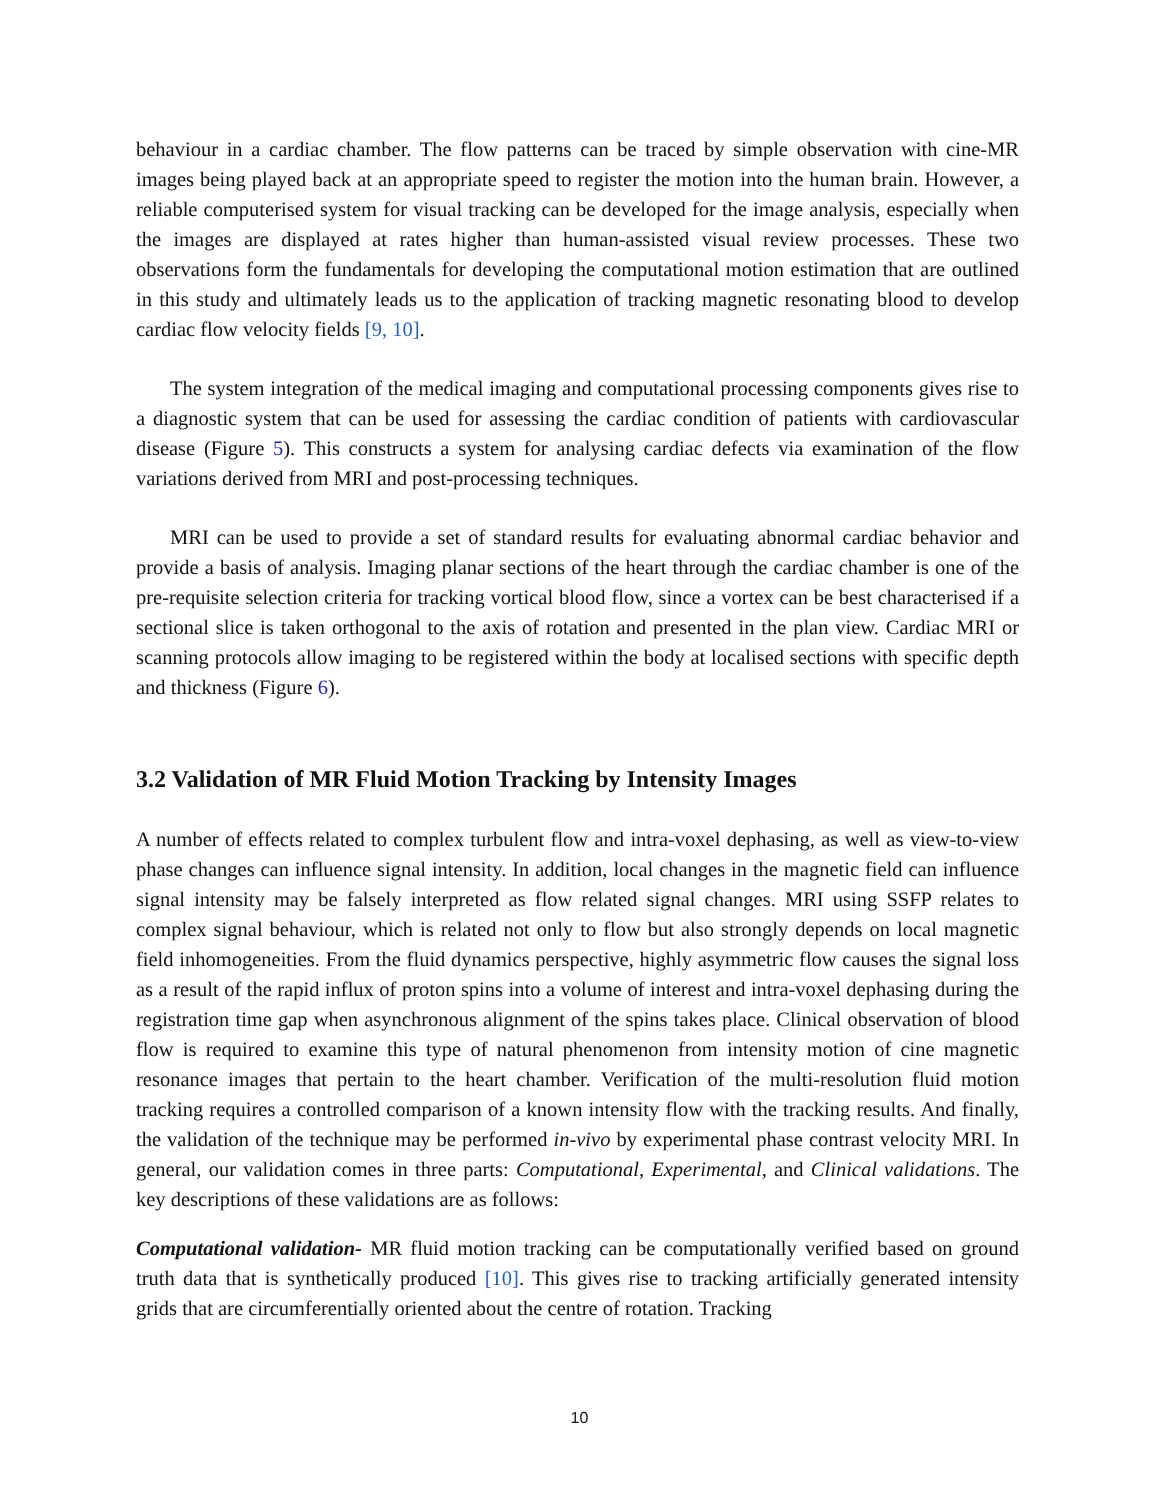behaviour in a cardiac chamber. The flow patterns can be traced by simple observation with cine-MR images being played back at an appropriate speed to register the motion into the human brain. However, a reliable computerised system for visual tracking can be developed for the image analysis, especially when the images are displayed at rates higher than human-assisted visual review processes. These two observations form the fundamentals for developing the computational motion estimation that are outlined in this study and ultimately leads us to the application of tracking magnetic resonating blood to develop cardiac flow velocity fields [9, 10].
The system integration of the medical imaging and computational processing components gives rise to a diagnostic system that can be used for assessing the cardiac condition of patients with cardiovascular disease (Figure 5). This constructs a system for analysing cardiac defects via examination of the flow variations derived from MRI and post-processing techniques.
MRI can be used to provide a set of standard results for evaluating abnormal cardiac behavior and provide a basis of analysis. Imaging planar sections of the heart through the cardiac chamber is one of the pre-requisite selection criteria for tracking vortical blood flow, since a vortex can be best characterised if a sectional slice is taken orthogonal to the axis of rotation and presented in the plan view. Cardiac MRI or scanning protocols allow imaging to be registered within the body at localised sections with specific depth and thickness (Figure 6).
3.2 Validation of MR Fluid Motion Tracking by Intensity Images
A number of effects related to complex turbulent flow and intra-voxel dephasing, as well as view-to-view phase changes can influence signal intensity. In addition, local changes in the magnetic field can influence signal intensity may be falsely interpreted as flow related signal changes. MRI using SSFP relates to complex signal behaviour, which is related not only to flow but also strongly depends on local magnetic field inhomogeneities. From the fluid dynamics perspective, highly asymmetric flow causes the signal loss as a result of the rapid influx of proton spins into a volume of interest and intra-voxel dephasing during the registration time gap when asynchronous alignment of the spins takes place. Clinical observation of blood flow is required to examine this type of natural phenomenon from intensity motion of cine magnetic resonance images that pertain to the heart chamber. Verification of the multi-resolution fluid motion tracking requires a controlled comparison of a known intensity flow with the tracking results. And finally, the validation of the technique may be performed in-vivo by experimental phase contrast velocity MRI. In general, our validation comes in three parts: Computational, Experimental, and Clinical validations. The key descriptions of these validations are as follows:
Computational validation- MR fluid motion tracking can be computationally verified based on ground truth data that is synthetically produced [10]. This gives rise to tracking artificially generated intensity grids that are circumferentially oriented about the centre of rotation. Tracking
10